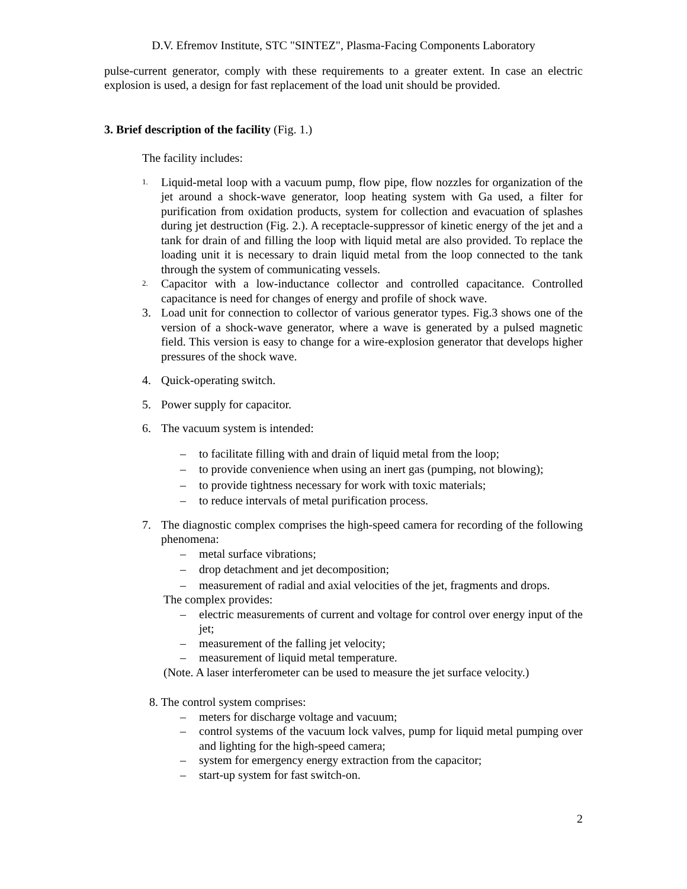D.V. Efremov Institute, STC "SINTEZ", Plasma-Facing Components Laboratory
pulse-current generator, comply with these requirements to a greater extent. In case an electric explosion is used, a design for fast replacement of the load unit should be provided.
3. Brief description of the facility (Fig. 1.)
The facility includes:
1. Liquid-metal loop with a vacuum pump, flow pipe, flow nozzles for organization of the jet around a shock-wave generator, loop heating system with Ga used, a filter for purification from oxidation products, system for collection and evacuation of splashes during jet destruction (Fig. 2.). A receptacle-suppressor of kinetic energy of the jet and a tank for drain of and filling the loop with liquid metal are also provided. To replace the loading unit it is necessary to drain liquid metal from the loop connected to the tank through the system of communicating vessels.
2. Capacitor with a low-inductance collector and controlled capacitance. Controlled capacitance is need for changes of energy and profile of shock wave.
3. Load unit for connection to collector of various generator types. Fig.3 shows one of the version of a shock-wave generator, where a wave is generated by a pulsed magnetic field. This version is easy to change for a wire-explosion generator that develops higher pressures of the shock wave.
4. Quick-operating switch.
5. Power supply for capacitor.
6. The vacuum system is intended:
– to facilitate filling with and drain of liquid metal from the loop;
– to provide convenience when using an inert gas (pumping, not blowing);
– to provide tightness necessary for work with toxic materials;
– to reduce intervals of metal purification process.
7. The diagnostic complex comprises the high-speed camera for recording of the following phenomena:
– metal surface vibrations;
– drop detachment and jet decomposition;
– measurement of radial and axial velocities of the jet, fragments and drops.
The complex provides:
– electric measurements of current and voltage for control over energy input of the jet;
– measurement of the falling jet velocity;
– measurement of liquid metal temperature.
(Note. A laser interferometer can be used to measure the jet surface velocity.)
8. The control system comprises:
– meters for discharge voltage and vacuum;
– control systems of the vacuum lock valves, pump for liquid metal pumping over and lighting for the high-speed camera;
– system for emergency energy extraction from the capacitor;
– start-up system for fast switch-on.
2